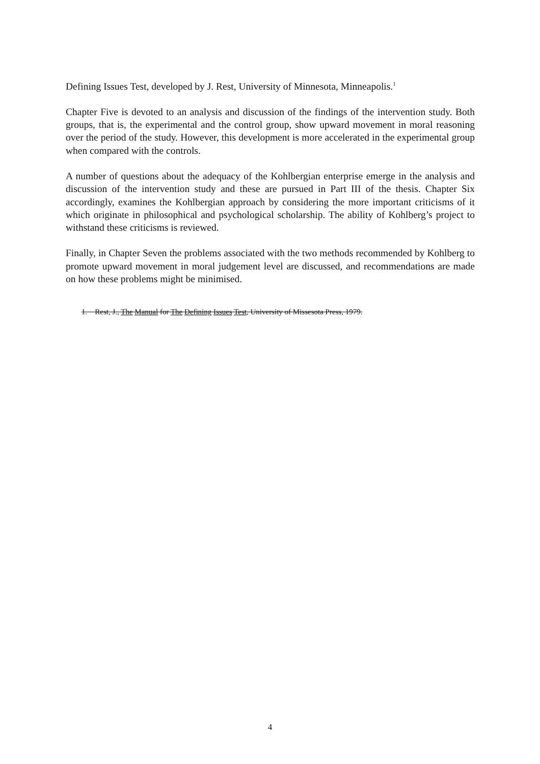Defining Issues Test, developed by J. Rest, University of Minnesota, Minneapolis.<sup>1</sup>
Chapter Five is devoted to an analysis and discussion of the findings of the intervention study. Both groups, that is, the experimental and the control group, show upward movement in moral reasoning over the period of the study. However, this development is more accelerated in the experimental group when compared with the controls.
A number of questions about the adequacy of the Kohlbergian enterprise emerge in the analysis and discussion of the intervention study and these are pursued in Part III of the thesis. Chapter Six accordingly, examines the Kohlbergian approach by considering the more important criticisms of it which originate in philosophical and psychological scholarship. The ability of Kohlberg’s project to withstand these criticisms is reviewed.
Finally, in Chapter Seven the problems associated with the two methods recommended by Kohlberg to promote upward movement in moral judgement level are discussed, and recommendations are made on how these problems might be minimised.
1. Rest, J., The Manual for The Defining Issues Test, University of Missesota Press, 1979.
4